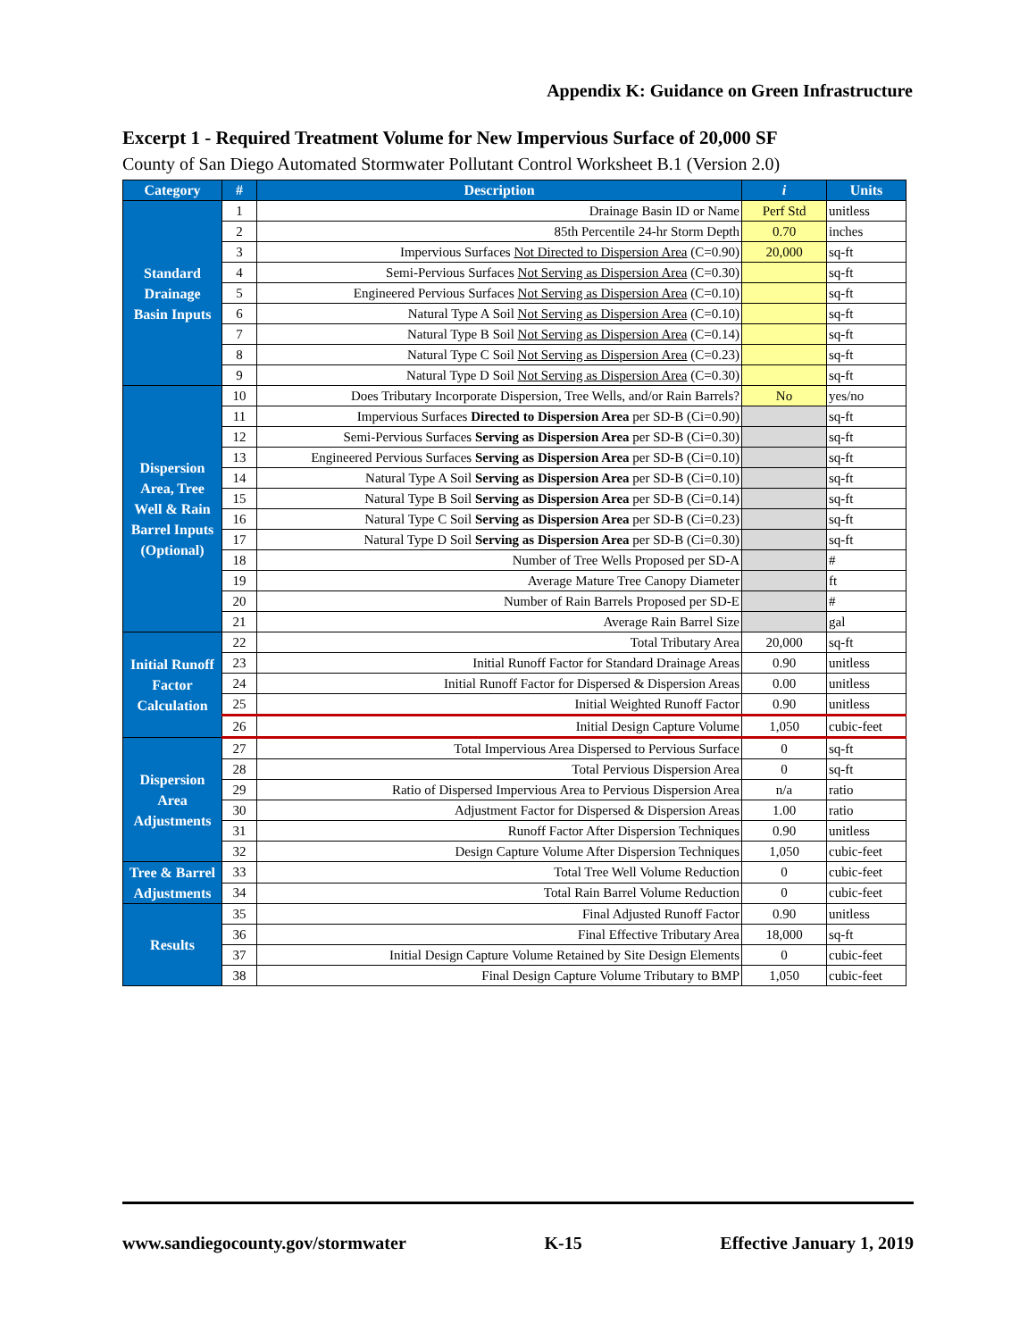Appendix K: Guidance on Green Infrastructure
Excerpt 1 - Required Treatment Volume for New Impervious Surface of 20,000 SF
County of San Diego Automated Stormwater Pollutant Control Worksheet B.1 (Version 2.0)
| Category | # | Description | i | Units |
| --- | --- | --- | --- | --- |
| Standard Drainage Basin Inputs | 1 | Drainage Basin ID or Name | Perf Std | unitless |
| | 2 | 85th Percentile 24-hr Storm Depth | 0.70 | inches |
| | 3 | Impervious Surfaces Not Directed to Dispersion Area (C=0.90) | 20,000 | sq-ft |
| | 4 | Semi-Pervious Surfaces Not Serving as Dispersion Area (C=0.30) | | sq-ft |
| | 5 | Engineered Pervious Surfaces Not Serving as Dispersion Area (C=0.10) | | sq-ft |
| | 6 | Natural Type A Soil Not Serving as Dispersion Area (C=0.10) | | sq-ft |
| | 7 | Natural Type B Soil Not Serving as Dispersion Area (C=0.14) | | sq-ft |
| | 8 | Natural Type C Soil Not Serving as Dispersion Area (C=0.23) | | sq-ft |
| | 9 | Natural Type D Soil Not Serving as Dispersion Area (C=0.30) | | sq-ft |
| Dispersion Area, Tree Well & Rain Barrel Inputs (Optional) | 10 | Does Tributary Incorporate Dispersion, Tree Wells, and/or Rain Barrels? | No | yes/no |
| | 11 | Impervious Surfaces Directed to Dispersion Area per SD-B (Ci=0.90) | | sq-ft |
| | 12 | Semi-Pervious Surfaces Serving as Dispersion Area per SD-B (Ci=0.30) | | sq-ft |
| | 13 | Engineered Pervious Surfaces Serving as Dispersion Area per SD-B (Ci=0.10) | | sq-ft |
| | 14 | Natural Type A Soil Serving as Dispersion Area per SD-B (Ci=0.10) | | sq-ft |
| | 15 | Natural Type B Soil Serving as Dispersion Area per SD-B (Ci=0.14) | | sq-ft |
| | 16 | Natural Type C Soil Serving as Dispersion Area per SD-B (Ci=0.23) | | sq-ft |
| | 17 | Natural Type D Soil Serving as Dispersion Area per SD-B (Ci=0.30) | | sq-ft |
| | 18 | Number of Tree Wells Proposed per SD-A | | # |
| | 19 | Average Mature Tree Canopy Diameter | | ft |
| | 20 | Number of Rain Barrels Proposed per SD-E | | # |
| | 21 | Average Rain Barrel Size | | gal |
| Initial Runoff Factor Calculation | 22 | Total Tributary Area | 20,000 | sq-ft |
| | 23 | Initial Runoff Factor for Standard Drainage Areas | 0.90 | unitless |
| | 24 | Initial Runoff Factor for Dispersed & Dispersion Areas | 0.00 | unitless |
| | 25 | Initial Weighted Runoff Factor | 0.90 | unitless |
| | 26 | Initial Design Capture Volume | 1,050 | cubic-feet |
| Dispersion Area Adjustments | 27 | Total Impervious Area Dispersed to Pervious Surface | 0 | sq-ft |
| | 28 | Total Pervious Dispersion Area | 0 | sq-ft |
| | 29 | Ratio of Dispersed Impervious Area to Pervious Dispersion Area | n/a | ratio |
| | 30 | Adjustment Factor for Dispersed & Dispersion Areas | 1.00 | ratio |
| | 31 | Runoff Factor After Dispersion Techniques | 0.90 | unitless |
| | 32 | Design Capture Volume After Dispersion Techniques | 1,050 | cubic-feet |
| Tree & Barrel Adjustments | 33 | Total Tree Well Volume Reduction | 0 | cubic-feet |
| | 34 | Total Rain Barrel Volume Reduction | 0 | cubic-feet |
| Results | 35 | Final Adjusted Runoff Factor | 0.90 | unitless |
| | 36 | Final Effective Tributary Area | 18,000 | sq-ft |
| | 37 | Initial Design Capture Volume Retained by Site Design Elements | 0 | cubic-feet |
| | 38 | Final Design Capture Volume Tributary to BMP | 1,050 | cubic-feet |
www.sandiegocounty.gov/stormwater K-15 Effective January 1, 2019